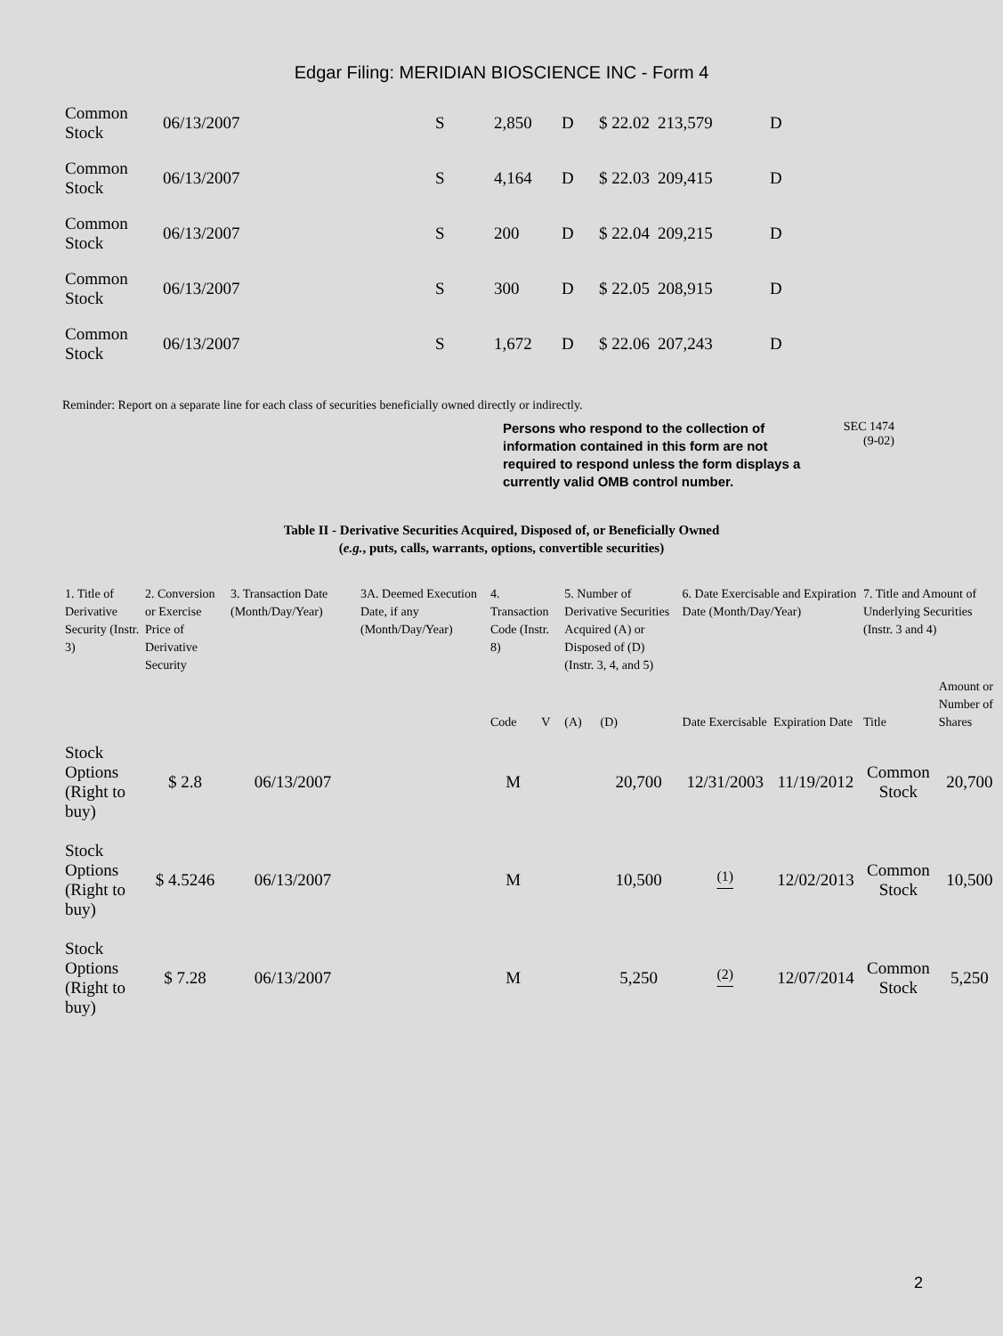Edgar Filing: MERIDIAN BIOSCIENCE INC - Form 4
| Common Stock | 06/13/2007 | S | 2,850 | D | $ 22.02 | 213,579 | D |
| Common Stock | 06/13/2007 | S | 4,164 | D | $ 22.03 | 209,415 | D |
| Common Stock | 06/13/2007 | S | 200 | D | $ 22.04 | 209,215 | D |
| Common Stock | 06/13/2007 | S | 300 | D | $ 22.05 | 208,915 | D |
| Common Stock | 06/13/2007 | S | 1,672 | D | $ 22.06 | 207,243 | D |
Reminder: Report on a separate line for each class of securities beneficially owned directly or indirectly.
Persons who respond to the collection of information contained in this form are not required to respond unless the form displays a currently valid OMB control number.
SEC 1474
(9-02)
Table II - Derivative Securities Acquired, Disposed of, or Beneficially Owned
(e.g., puts, calls, warrants, options, convertible securities)
| 1. Title of Derivative Security (Instr. 3) | 2. Conversion or Exercise Price of Derivative Security | 3. Transaction Date (Month/Day/Year) | 3A. Deemed Execution Date, if any (Month/Day/Year) | 4. Transaction Code (Instr. 8) | | 5. Number of Derivative Securities Acquired (A) or Disposed of (D) (Instr. 3, 4, and 5) | | 6. Date Exercisable and Expiration Date (Month/Day/Year) | | 7. Title and Amount of Underlying Securities (Instr. 3 and 4) | |
| --- | --- | --- | --- | --- | --- | --- | --- | --- | --- | --- | --- |
| | | | | Code | V | (A) | (D) | Date Exercisable | Expiration Date | Title | Amount or Number of Shares |
| Stock Options (Right to buy) | $ 2.8 | 06/13/2007 | | M | | | 20,700 | 12/31/2003 | 11/19/2012 | Common Stock | 20,700 |
| Stock Options (Right to buy) | $ 4.5246 | 06/13/2007 | | M | | | 10,500 | <sup>(1)</sup> | 12/02/2013 | Common Stock | 10,500 |
| Stock Options (Right to buy) | $ 7.28 | 06/13/2007 | | M | | | 5,250 | <sup>(2)</sup> | 12/07/2014 | Common Stock | 5,250 |
2